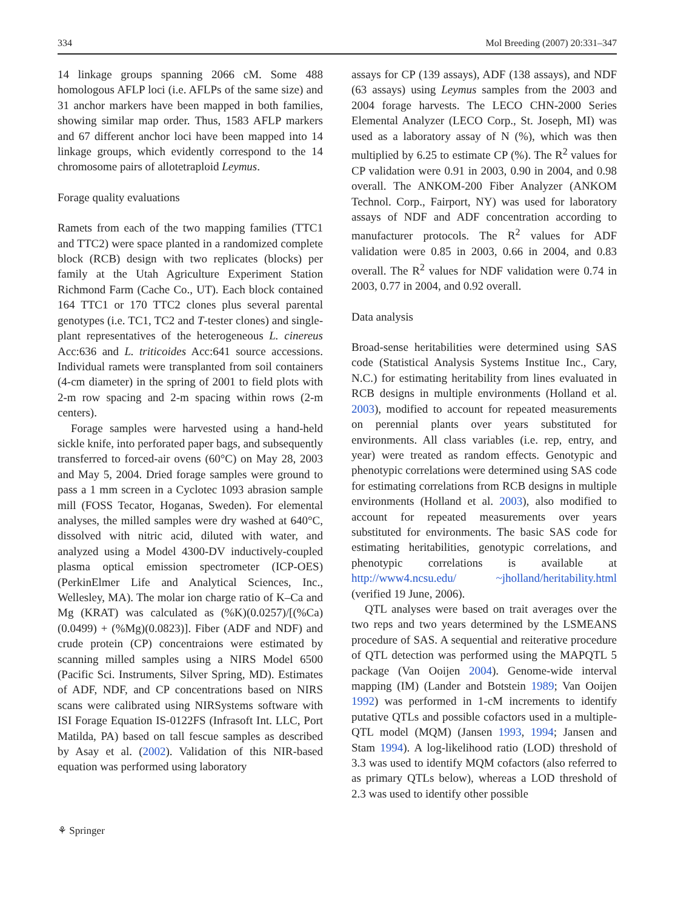334 Mol Breeding (2007) 20:331–347
14 linkage groups spanning 2066 cM. Some 488 homologous AFLP loci (i.e. AFLPs of the same size) and 31 anchor markers have been mapped in both families, showing similar map order. Thus, 1583 AFLP markers and 67 different anchor loci have been mapped into 14 linkage groups, which evidently correspond to the 14 chromosome pairs of allotetraploid Leymus.
Forage quality evaluations
Ramets from each of the two mapping families (TTC1 and TTC2) were space planted in a randomized complete block (RCB) design with two replicates (blocks) per family at the Utah Agriculture Experiment Station Richmond Farm (Cache Co., UT). Each block contained 164 TTC1 or 170 TTC2 clones plus several parental genotypes (i.e. TC1, TC2 and T-tester clones) and single-plant representatives of the heterogeneous L. cinereus Acc:636 and L. triticoides Acc:641 source accessions. Individual ramets were transplanted from soil containers (4-cm diameter) in the spring of 2001 to field plots with 2-m row spacing and 2-m spacing within rows (2-m centers).
Forage samples were harvested using a hand-held sickle knife, into perforated paper bags, and subsequently transferred to forced-air ovens (60°C) on May 28, 2003 and May 5, 2004. Dried forage samples were ground to pass a 1 mm screen in a Cyclotec 1093 abrasion sample mill (FOSS Tecator, Hoganas, Sweden). For elemental analyses, the milled samples were dry washed at 640°C, dissolved with nitric acid, diluted with water, and analyzed using a Model 4300-DV inductively-coupled plasma optical emission spectrometer (ICP-OES) (PerkinElmer Life and Analytical Sciences, Inc., Wellesley, MA). The molar ion charge ratio of K–Ca and Mg (KRAT) was calculated as (%K)(0.0257)/[(%Ca)(0.0499) + (%Mg)(0.0823)]. Fiber (ADF and NDF) and crude protein (CP) concentraions were estimated by scanning milled samples using a NIRS Model 6500 (Pacific Sci. Instruments, Silver Spring, MD). Estimates of ADF, NDF, and CP concentrations based on NIRS scans were calibrated using NIRSystems software with ISI Forage Equation IS-0122FS (Infrasoft Int. LLC, Port Matilda, PA) based on tall fescue samples as described by Asay et al. (2002). Validation of this NIR-based equation was performed using laboratory
assays for CP (139 assays), ADF (138 assays), and NDF (63 assays) using Leymus samples from the 2003 and 2004 forage harvests. The LECO CHN-2000 Series Elemental Analyzer (LECO Corp., St. Joseph, MI) was used as a laboratory assay of N (%), which was then multiplied by 6.25 to estimate CP (%). The R<sup>2</sup> values for CP validation were 0.91 in 2003, 0.90 in 2004, and 0.98 overall. The ANKOM-200 Fiber Analyzer (ANKOM Technol. Corp., Fairport, NY) was used for laboratory assays of NDF and ADF concentration according to manufacturer protocols. The R<sup>2</sup> values for ADF validation were 0.85 in 2003, 0.66 in 2004, and 0.83 overall. The R<sup>2</sup> values for NDF validation were 0.74 in 2003, 0.77 in 2004, and 0.92 overall.
Data analysis
Broad-sense heritabilities were determined using SAS code (Statistical Analysis Systems Institue Inc., Cary, N.C.) for estimating heritability from lines evaluated in RCB designs in multiple environments (Holland et al. 2003), modified to account for repeated measurements on perennial plants over years substituted for environments. All class variables (i.e. rep, entry, and year) were treated as random effects. Genotypic and phenotypic correlations were determined using SAS code for estimating correlations from RCB designs in multiple environments (Holland et al. 2003), also modified to account for repeated measurements over years substituted for environments. The basic SAS code for estimating heritabilities, genotypic correlations, and phenotypic correlations is available at http://www4.ncsu.edu/ ~jholland/heritability.html (verified 19 June, 2006).
QTL analyses were based on trait averages over the two reps and two years determined by the LSMEANS procedure of SAS. A sequential and reiterative procedure of QTL detection was performed using the MAPQTL 5 package (Van Ooijen 2004). Genome-wide interval mapping (IM) (Lander and Botstein 1989; Van Ooijen 1992) was performed in 1-cM increments to identify putative QTLs and possible cofactors used in a multiple-QTL model (MQM) (Jansen 1993, 1994; Jansen and Stam 1994). A log-likelihood ratio (LOD) threshold of 3.3 was used to identify MQM cofactors (also referred to as primary QTLs below), whereas a LOD threshold of 2.3 was used to identify other possible
⚘ Springer